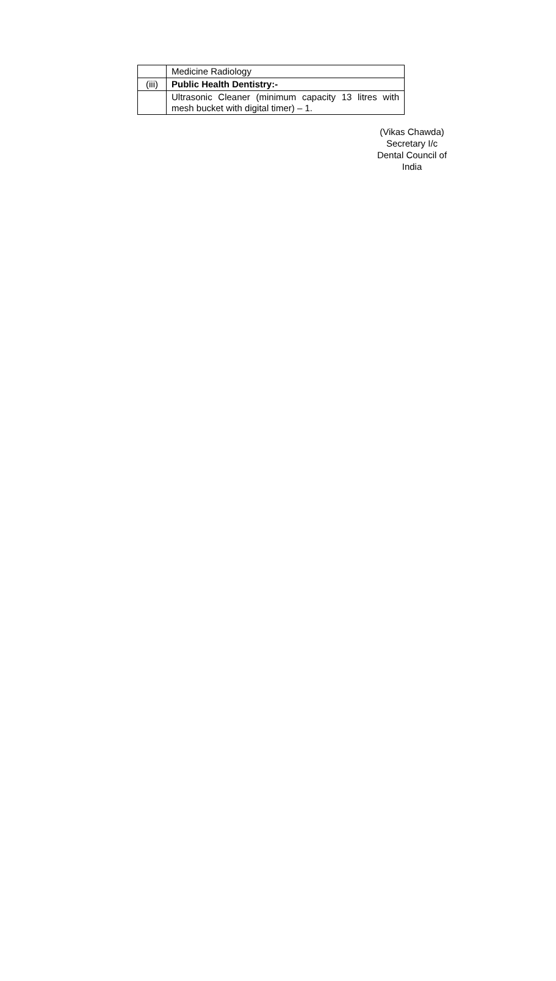| | Medicine Radiology |
| (iii) | Public Health Dentistry:- |
| | Ultrasonic Cleaner (minimum capacity 13 litres with mesh bucket with digital timer) – 1. |
(Vikas Chawda)
Secretary I/c
Dental Council of India